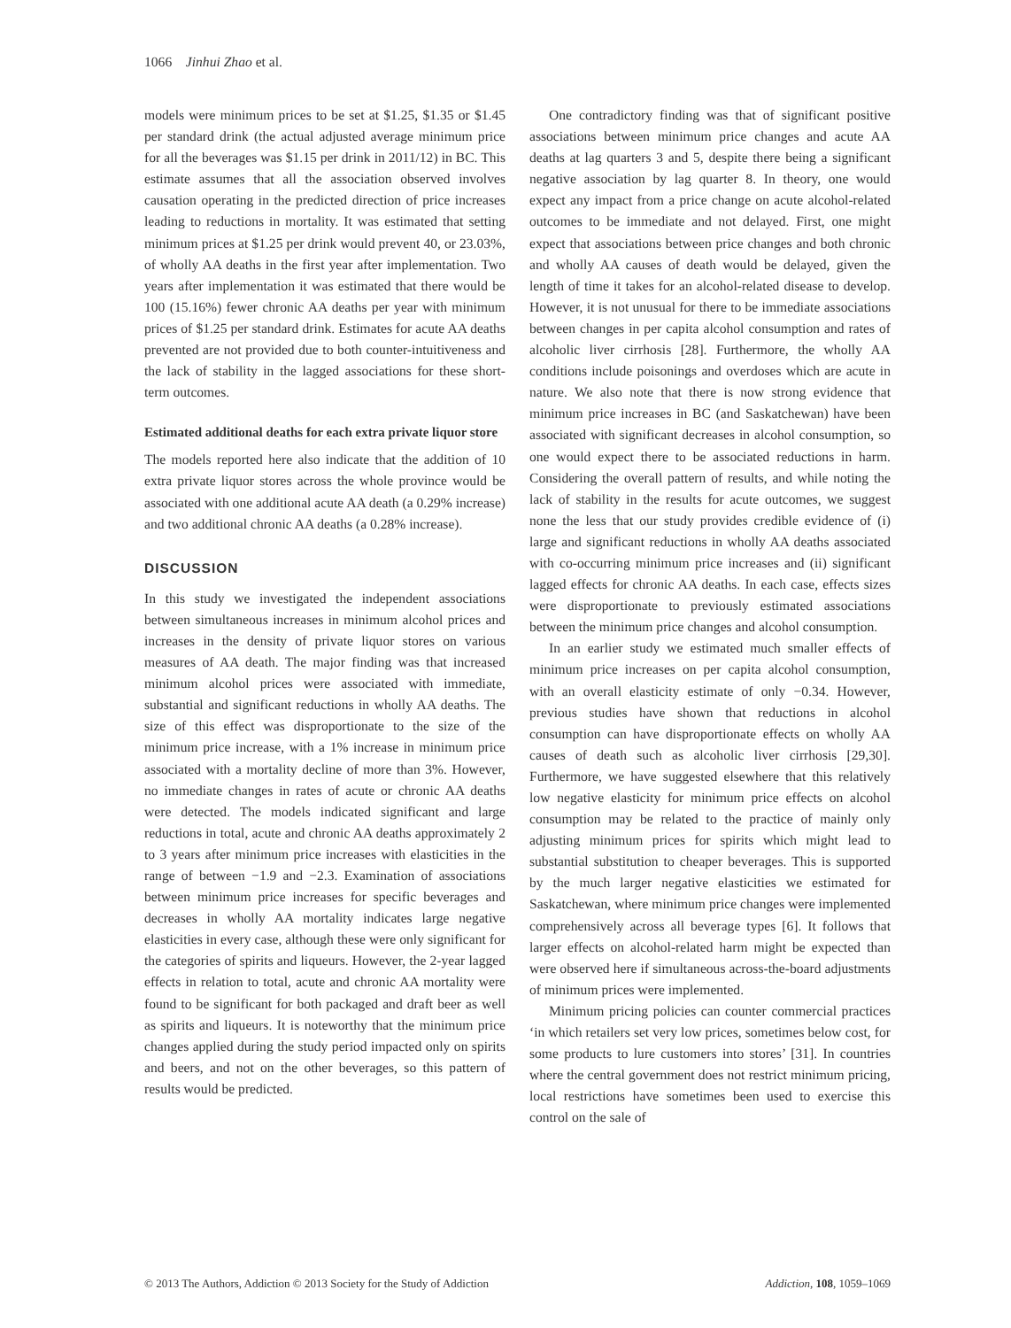1066 Jinhui Zhao et al.
models were minimum prices to be set at $1.25, $1.35 or $1.45 per standard drink (the actual adjusted average minimum price for all the beverages was $1.15 per drink in 2011/12) in BC. This estimate assumes that all the association observed involves causation operating in the predicted direction of price increases leading to reductions in mortality. It was estimated that setting minimum prices at $1.25 per drink would prevent 40, or 23.03%, of wholly AA deaths in the first year after implementation. Two years after implementation it was estimated that there would be 100 (15.16%) fewer chronic AA deaths per year with minimum prices of $1.25 per standard drink. Estimates for acute AA deaths prevented are not provided due to both counter-intuitiveness and the lack of stability in the lagged associations for these short-term outcomes.
Estimated additional deaths for each extra private liquor store
The models reported here also indicate that the addition of 10 extra private liquor stores across the whole province would be associated with one additional acute AA death (a 0.29% increase) and two additional chronic AA deaths (a 0.28% increase).
DISCUSSION
In this study we investigated the independent associations between simultaneous increases in minimum alcohol prices and increases in the density of private liquor stores on various measures of AA death. The major finding was that increased minimum alcohol prices were associated with immediate, substantial and significant reductions in wholly AA deaths. The size of this effect was disproportionate to the size of the minimum price increase, with a 1% increase in minimum price associated with a mortality decline of more than 3%. However, no immediate changes in rates of acute or chronic AA deaths were detected. The models indicated significant and large reductions in total, acute and chronic AA deaths approximately 2 to 3 years after minimum price increases with elasticities in the range of between −1.9 and −2.3. Examination of associations between minimum price increases for specific beverages and decreases in wholly AA mortality indicates large negative elasticities in every case, although these were only significant for the categories of spirits and liqueurs. However, the 2-year lagged effects in relation to total, acute and chronic AA mortality were found to be significant for both packaged and draft beer as well as spirits and liqueurs. It is noteworthy that the minimum price changes applied during the study period impacted only on spirits and beers, and not on the other beverages, so this pattern of results would be predicted.
One contradictory finding was that of significant positive associations between minimum price changes and acute AA deaths at lag quarters 3 and 5, despite there being a significant negative association by lag quarter 8. In theory, one would expect any impact from a price change on acute alcohol-related outcomes to be immediate and not delayed. First, one might expect that associations between price changes and both chronic and wholly AA causes of death would be delayed, given the length of time it takes for an alcohol-related disease to develop. However, it is not unusual for there to be immediate associations between changes in per capita alcohol consumption and rates of alcoholic liver cirrhosis [28]. Furthermore, the wholly AA conditions include poisonings and overdoses which are acute in nature. We also note that there is now strong evidence that minimum price increases in BC (and Saskatchewan) have been associated with significant decreases in alcohol consumption, so one would expect there to be associated reductions in harm. Considering the overall pattern of results, and while noting the lack of stability in the results for acute outcomes, we suggest none the less that our study provides credible evidence of (i) large and significant reductions in wholly AA deaths associated with co-occurring minimum price increases and (ii) significant lagged effects for chronic AA deaths. In each case, effects sizes were disproportionate to previously estimated associations between the minimum price changes and alcohol consumption.
In an earlier study we estimated much smaller effects of minimum price increases on per capita alcohol consumption, with an overall elasticity estimate of only −0.34. However, previous studies have shown that reductions in alcohol consumption can have disproportionate effects on wholly AA causes of death such as alcoholic liver cirrhosis [29,30]. Furthermore, we have suggested elsewhere that this relatively low negative elasticity for minimum price effects on alcohol consumption may be related to the practice of mainly only adjusting minimum prices for spirits which might lead to substantial substitution to cheaper beverages. This is supported by the much larger negative elasticities we estimated for Saskatchewan, where minimum price changes were implemented comprehensively across all beverage types [6]. It follows that larger effects on alcohol-related harm might be expected than were observed here if simultaneous across-the-board adjustments of minimum prices were implemented.
Minimum pricing policies can counter commercial practices ‘in which retailers set very low prices, sometimes below cost, for some products to lure customers into stores’ [31]. In countries where the central government does not restrict minimum pricing, local restrictions have sometimes been used to exercise this control on the sale of
© 2013 The Authors, Addiction © 2013 Society for the Study of Addiction Addiction, 108, 1059–1069